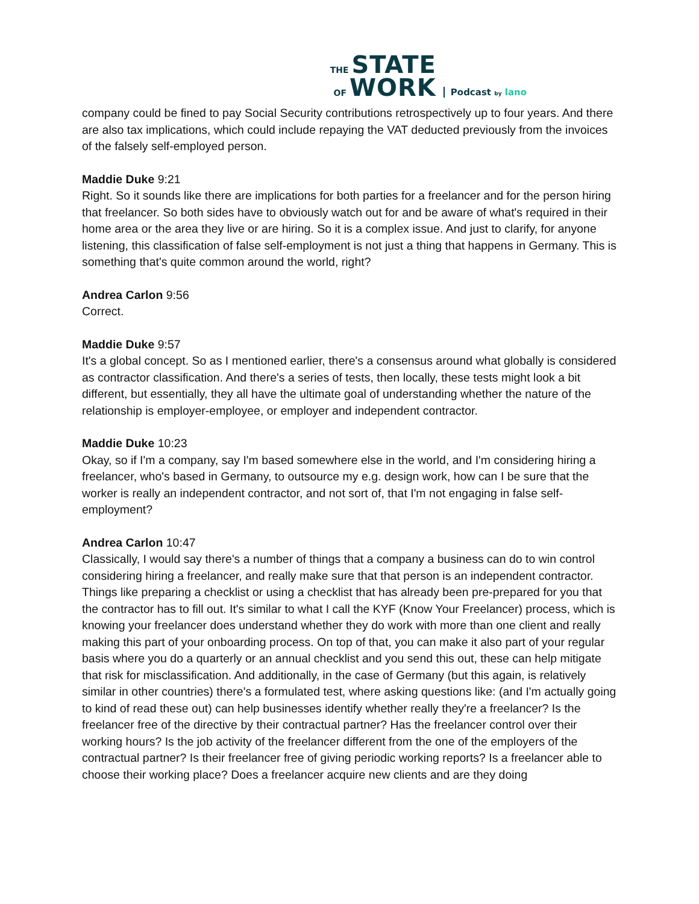THE STATE
OF WORK
Podcast by lano
company could be fined to pay Social Security contributions retrospectively up to four years. And there are also tax implications, which could include repaying the VAT deducted previously from the invoices of the falsely self-employed person.
Maddie Duke 9:21
Right. So it sounds like there are implications for both parties for a freelancer and for the person hiring that freelancer. So both sides have to obviously watch out for and be aware of what's required in their home area or the area they live or are hiring. So it is a complex issue. And just to clarify, for anyone listening, this classification of false self-employment is not just a thing that happens in Germany. This is something that's quite common around the world, right?
Andrea Carlon 9:56
Correct.
Maddie Duke 9:57
It's a global concept. So as I mentioned earlier, there's a consensus around what globally is considered as contractor classification. And there's a series of tests, then locally, these tests might look a bit different, but essentially, they all have the ultimate goal of understanding whether the nature of the relationship is employer-employee, or employer and independent contractor.
Maddie Duke 10:23
Okay, so if I'm a company, say I'm based somewhere else in the world, and I'm considering hiring a freelancer, who's based in Germany, to outsource my e.g. design work, how can I be sure that the worker is really an independent contractor, and not sort of, that I'm not engaging in false self-employment?
Andrea Carlon 10:47
Classically, I would say there's a number of things that a company a business can do to win control considering hiring a freelancer, and really make sure that that person is an independent contractor. Things like preparing a checklist or using a checklist that has already been pre-prepared for you that the contractor has to fill out. It's similar to what I call the KYF (Know Your Freelancer) process, which is knowing your freelancer does understand whether they do work with more than one client and really making this part of your onboarding process. On top of that, you can make it also part of your regular basis where you do a quarterly or an annual checklist and you send this out, these can help mitigate that risk for misclassification. And additionally, in the case of Germany (but this again, is relatively similar in other countries) there's a formulated test, where asking questions like: (and I'm actually going to kind of read these out) can help businesses identify whether really they're a freelancer? Is the freelancer free of the directive by their contractual partner? Has the freelancer control over their working hours? Is the job activity of the freelancer different from the one of the employers of the contractual partner? Is their freelancer free of giving periodic working reports? Is a freelancer able to choose their working place? Does a freelancer acquire new clients and are they doing